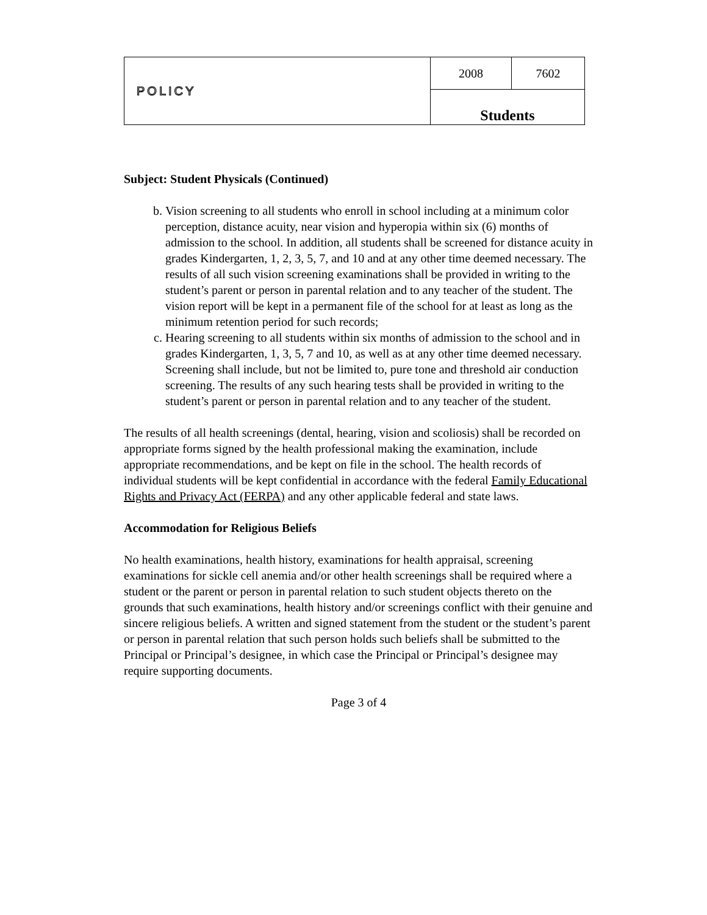| POLICY | 2008 | 7602 |
| | Students | |
Subject: Student Physicals (Continued)
b. Vision screening to all students who enroll in school including at a minimum color perception, distance acuity, near vision and hyperopia within six (6) months of admission to the school. In addition, all students shall be screened for distance acuity in grades Kindergarten, 1, 2, 3, 5, 7, and 10 and at any other time deemed necessary. The results of all such vision screening examinations shall be provided in writing to the student’s parent or person in parental relation and to any teacher of the student. The vision report will be kept in a permanent file of the school for at least as long as the minimum retention period for such records;
c. Hearing screening to all students within six months of admission to the school and in grades Kindergarten, 1, 3, 5, 7 and 10, as well as at any other time deemed necessary. Screening shall include, but not be limited to, pure tone and threshold air conduction screening. The results of any such hearing tests shall be provided in writing to the student’s parent or person in parental relation and to any teacher of the student.
The results of all health screenings (dental, hearing, vision and scoliosis) shall be recorded on appropriate forms signed by the health professional making the examination, include appropriate recommendations, and be kept on file in the school. The health records of individual students will be kept confidential in accordance with the federal Family Educational Rights and Privacy Act (FERPA) and any other applicable federal and state laws.
Accommodation for Religious Beliefs
No health examinations, health history, examinations for health appraisal, screening examinations for sickle cell anemia and/or other health screenings shall be required where a student or the parent or person in parental relation to such student objects thereto on the grounds that such examinations, health history and/or screenings conflict with their genuine and sincere religious beliefs. A written and signed statement from the student or the student’s parent or person in parental relation that such person holds such beliefs shall be submitted to the Principal or Principal’s designee, in which case the Principal or Principal’s designee may require supporting documents.
Page 3 of 4